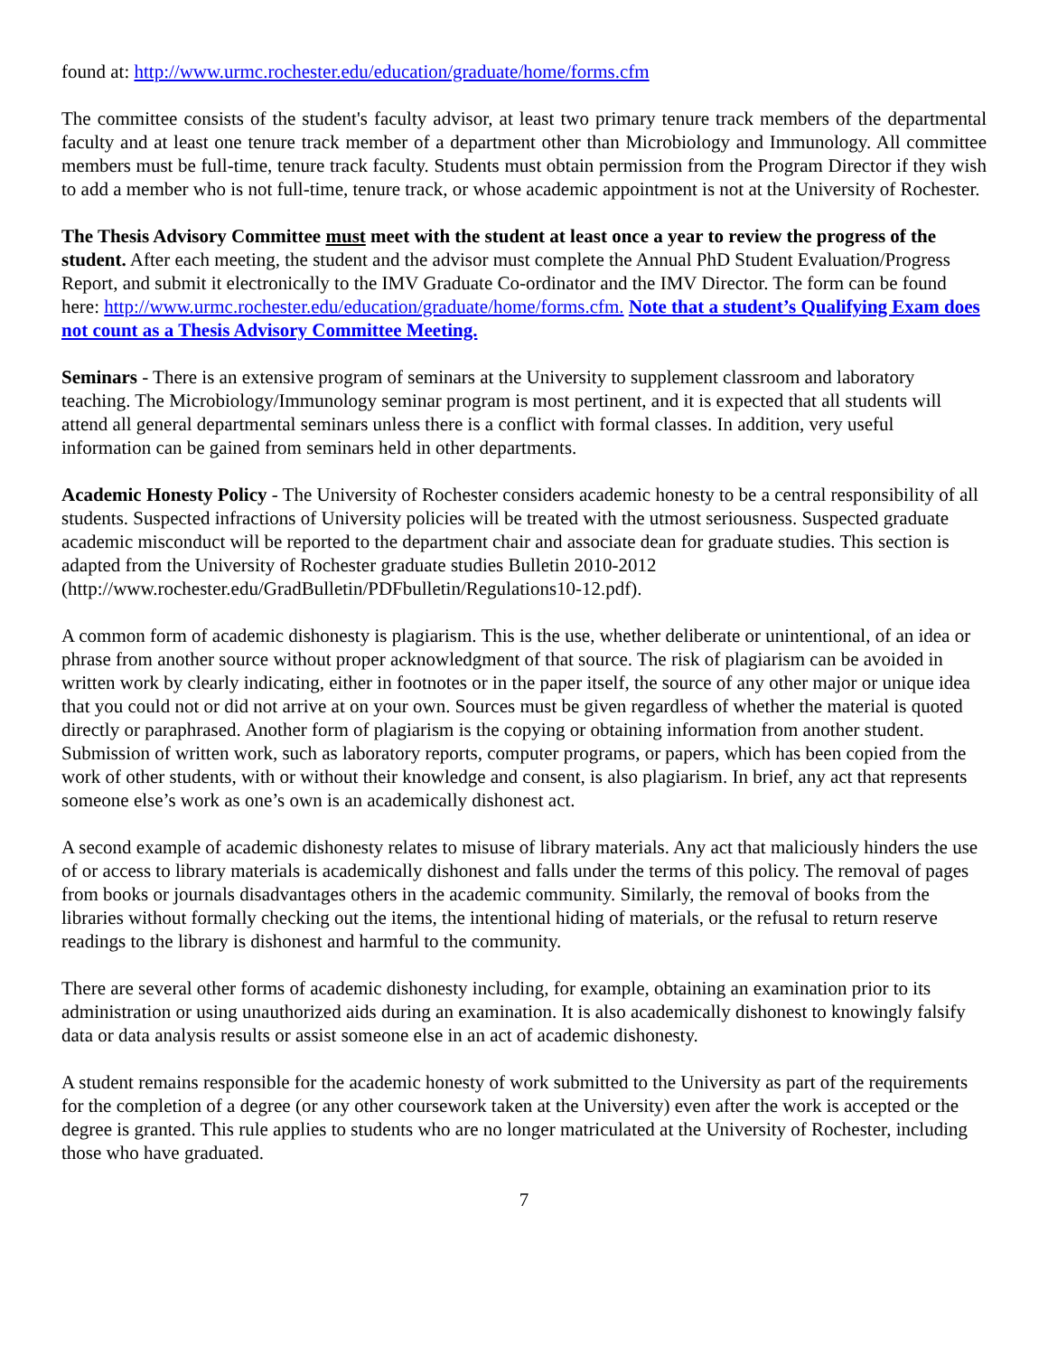found at: http://www.urmc.rochester.edu/education/graduate/home/forms.cfm
The committee consists of the student's faculty advisor, at least two primary tenure track members of the departmental faculty and at least one tenure track member of a department other than Microbiology and Immunology. All committee members must be full-time, tenure track faculty. Students must obtain permission from the Program Director if they wish to add a member who is not full-time, tenure track, or whose academic appointment is not at the University of Rochester.
The Thesis Advisory Committee must meet with the student at least once a year to review the progress of the student. After each meeting, the student and the advisor must complete the Annual PhD Student Evaluation/Progress Report, and submit it electronically to the IMV Graduate Co-ordinator and the IMV Director. The form can be found here: http://www.urmc.rochester.edu/education/graduate/home/forms.cfm. Note that a student’s Qualifying Exam does not count as a Thesis Advisory Committee Meeting.
Seminars - There is an extensive program of seminars at the University to supplement classroom and laboratory teaching. The Microbiology/Immunology seminar program is most pertinent, and it is expected that all students will attend all general departmental seminars unless there is a conflict with formal classes. In addition, very useful information can be gained from seminars held in other departments.
Academic Honesty Policy - The University of Rochester considers academic honesty to be a central responsibility of all students. Suspected infractions of University policies will be treated with the utmost seriousness. Suspected graduate academic misconduct will be reported to the department chair and associate dean for graduate studies. This section is adapted from the University of Rochester graduate studies Bulletin 2010-2012 (http://www.rochester.edu/GradBulletin/PDFbulletin/Regulations10-12.pdf).
A common form of academic dishonesty is plagiarism. This is the use, whether deliberate or unintentional, of an idea or phrase from another source without proper acknowledgment of that source. The risk of plagiarism can be avoided in written work by clearly indicating, either in footnotes or in the paper itself, the source of any other major or unique idea that you could not or did not arrive at on your own. Sources must be given regardless of whether the material is quoted directly or paraphrased. Another form of plagiarism is the copying or obtaining information from another student. Submission of written work, such as laboratory reports, computer programs, or papers, which has been copied from the work of other students, with or without their knowledge and consent, is also plagiarism. In brief, any act that represents someone else’s work as one’s own is an academically dishonest act.
A second example of academic dishonesty relates to misuse of library materials. Any act that maliciously hinders the use of or access to library materials is academically dishonest and falls under the terms of this policy. The removal of pages from books or journals disadvantages others in the academic community. Similarly, the removal of books from the libraries without formally checking out the items, the intentional hiding of materials, or the refusal to return reserve readings to the library is dishonest and harmful to the community.
There are several other forms of academic dishonesty including, for example, obtaining an examination prior to its administration or using unauthorized aids during an examination. It is also academically dishonest to knowingly falsify data or data analysis results or assist someone else in an act of academic dishonesty.
A student remains responsible for the academic honesty of work submitted to the University as part of the requirements for the completion of a degree (or any other coursework taken at the University) even after the work is accepted or the degree is granted. This rule applies to students who are no longer matriculated at the University of Rochester, including those who have graduated.
7